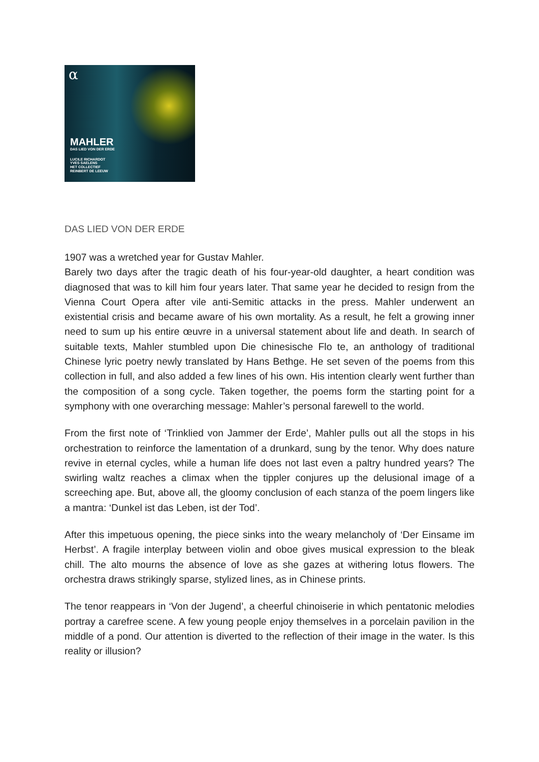α
MAHLER
DAS LIED VON DER ERDE
LUCILE RICHARDOT
YVES SAELENS
HET COLLECTIEF
REINBERT DE LEEUW
DAS LIED VON DER ERDE
1907 was a wretched year for Gustav Mahler.
Barely two days after the tragic death of his four-year-old daughter, a heart condition was diagnosed that was to kill him four years later. That same year he decided to resign from the Vienna Court Opera after vile anti-Semitic attacks in the press. Mahler underwent an existential crisis and became aware of his own mortality. As a result, he felt a growing inner need to sum up his entire œuvre in a universal statement about life and death. In search of suitable texts, Mahler stumbled upon Die chinesische Flo te, an anthology of traditional Chinese lyric poetry newly translated by Hans Bethge. He set seven of the poems from this collection in full, and also added a few lines of his own. His intention clearly went further than the composition of a song cycle. Taken together, the poems form the starting point for a symphony with one overarching message: Mahler’s personal farewell to the world.
From the first note of ‘Trinklied von Jammer der Erde’, Mahler pulls out all the stops in his orchestration to reinforce the lamentation of a drunkard, sung by the tenor. Why does nature revive in eternal cycles, while a human life does not last even a paltry hundred years? The swirling waltz reaches a climax when the tippler conjures up the delusional image of a screeching ape. But, above all, the gloomy conclusion of each stanza of the poem lingers like a mantra: ‘Dunkel ist das Leben, ist der Tod’.
After this impetuous opening, the piece sinks into the weary melancholy of ‘Der Einsame im Herbst’. A fragile interplay between violin and oboe gives musical expression to the bleak chill. The alto mourns the absence of love as she gazes at withering lotus flowers. The orchestra draws strikingly sparse, stylized lines, as in Chinese prints.
The tenor reappears in ‘Von der Jugend’, a cheerful chinoiserie in which pentatonic melodies portray a carefree scene. A few young people enjoy themselves in a porcelain pavilion in the middle of a pond. Our attention is diverted to the reflection of their image in the water. Is this reality or illusion?